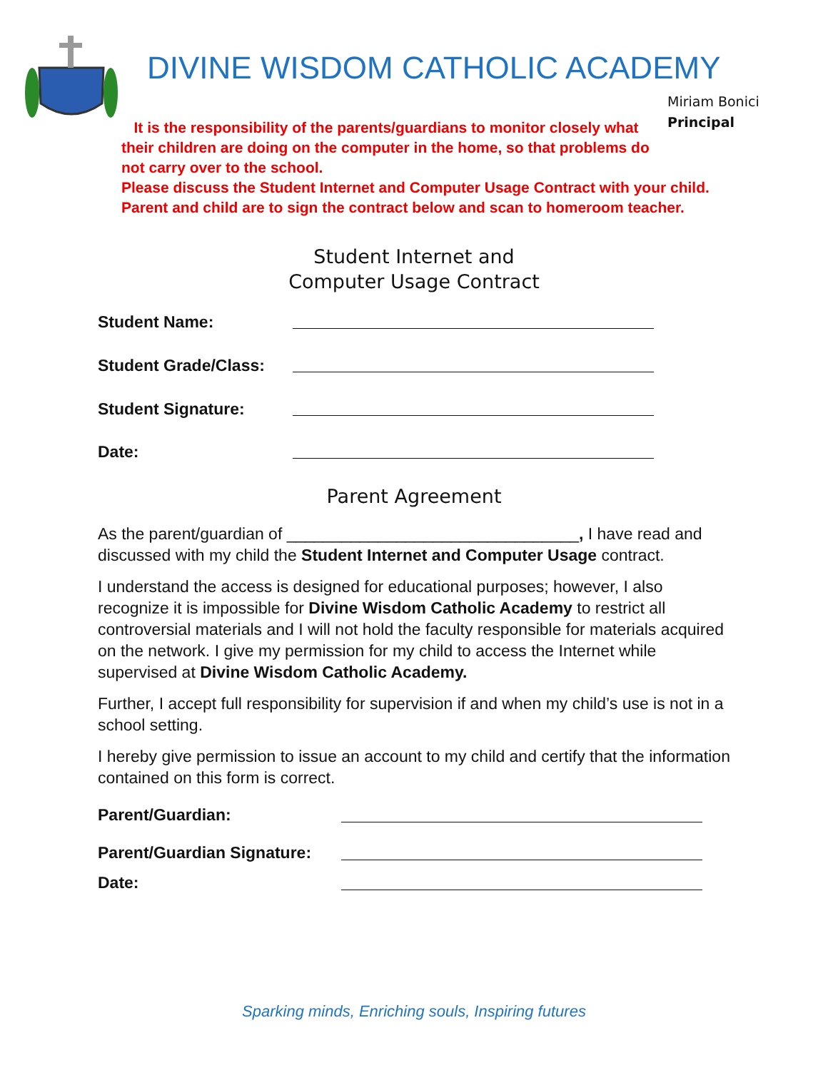DIVINE WISDOM CATHOLIC ACADEMY
Miriam Bonici
Principal
It is the responsibility of the parents/guardians to monitor closely what
their children are doing on the computer in the home, so that problems do
not carry over to the school.
Please discuss the Student Internet and Computer Usage Contract with your child.
Parent and child are to sign the contract below and scan to homeroom teacher.
Student Internet and
Computer Usage Contract
Student Name:
Student Grade/Class:
Student Signature:
Date:
Parent Agreement
As the parent/guardian of ________________________________, I have read and discussed with my child the Student Internet and Computer Usage contract.
I understand the access is designed for educational purposes; however, I also recognize it is impossible for Divine Wisdom Catholic Academy to restrict all controversial materials and I will not hold the faculty responsible for materials acquired on the network. I give my permission for my child to access the Internet while supervised at Divine Wisdom Catholic Academy.
Further, I accept full responsibility for supervision if and when my child’s use is not in a school setting.
I hereby give permission to issue an account to my child and certify that the information contained on this form is correct.
Parent/Guardian:
Parent/Guardian Signature:
Date:
Sparking minds, Enriching souls, Inspiring futures